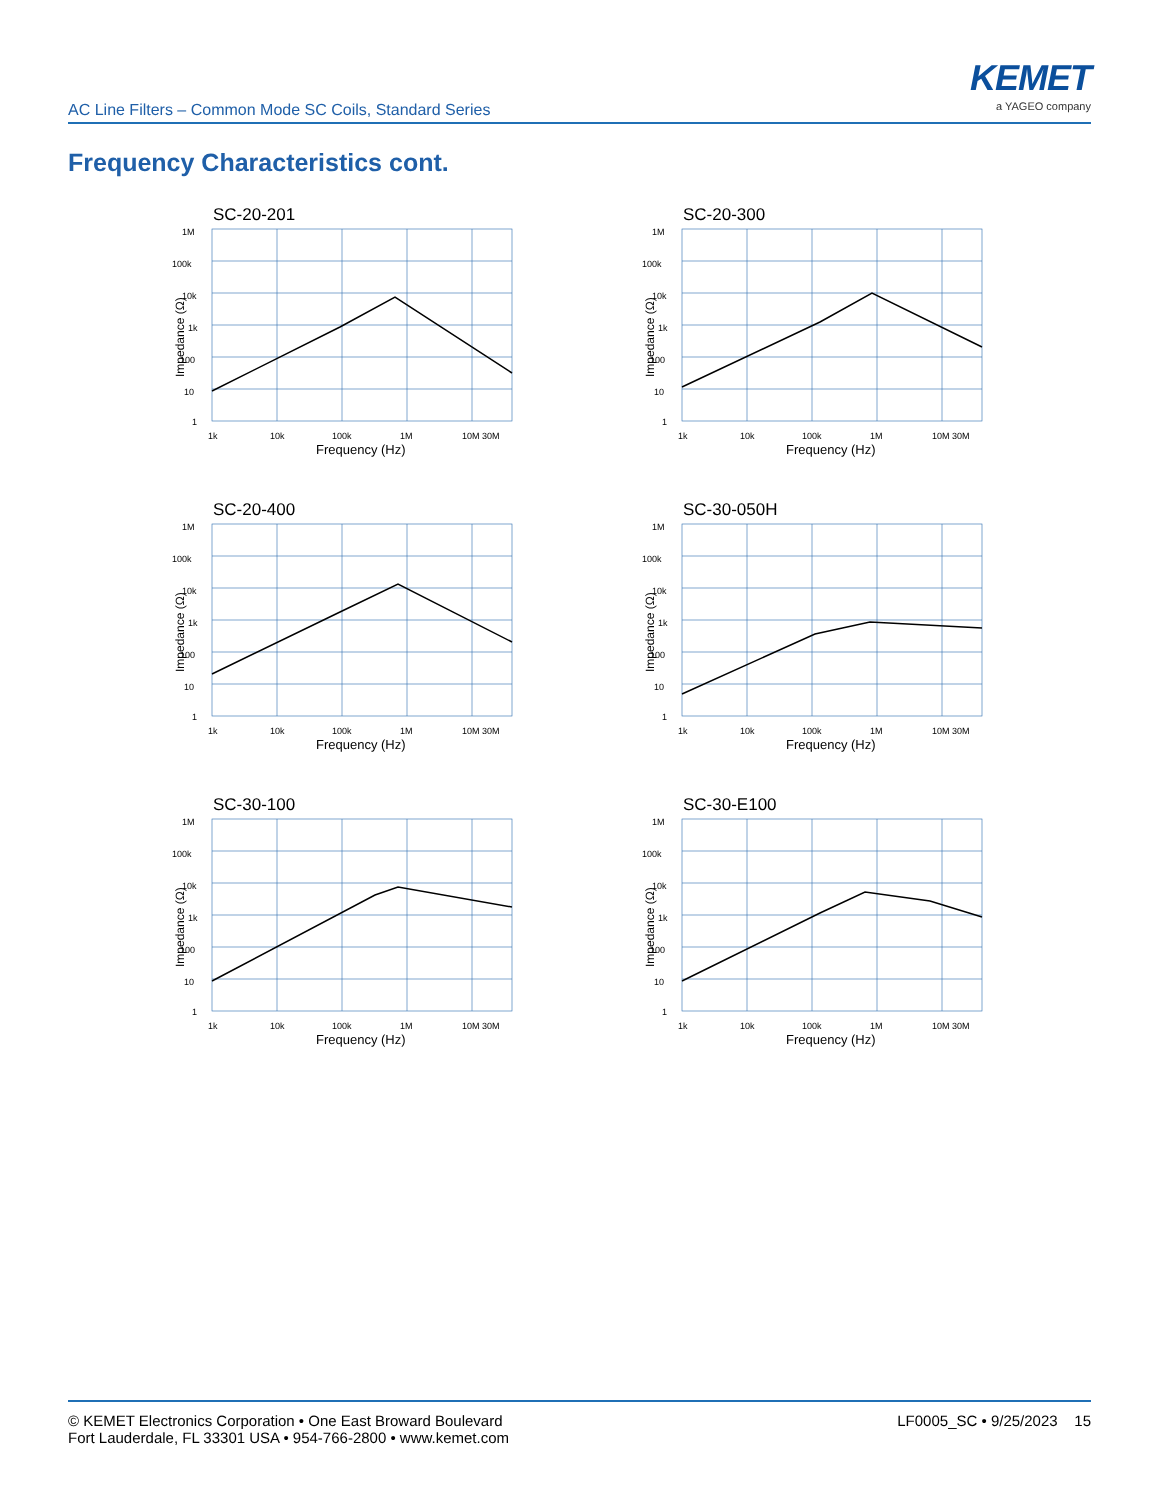AC Line Filters – Common Mode SC Coils, Standard Series
KEMET
a YAGEO company
Frequency Characteristics cont.
SC-20-201
1M
100k
10k
1k
100
10
1
1k
10k
100k
1M
10M 30M
Impedance (Ω)
Frequency (Hz)
SC-20-300
1M
100k
10k
1k
100
10
1
1k
10k
100k
1M
10M 30M
Impedance (Ω)
Frequency (Hz)
SC-20-400
1M
100k
10k
1k
100
10
1
1k
10k
100k
1M
10M 30M
Impedance (Ω)
Frequency (Hz)
SC-30-050H
1M
100k
10k
1k
100
10
1
1k
10k
100k
1M
10M 30M
Impedance (Ω)
Frequency (Hz)
SC-30-100
1M
100k
10k
1k
100
10
1
1k
10k
100k
1M
10M 30M
Impedance (Ω)
Frequency (Hz)
SC-30-E100
1M
100k
10k
1k
100
10
1
1k
10k
100k
1M
10M 30M
Impedance (Ω)
Frequency (Hz)
© KEMET Electronics Corporation • One East Broward Boulevard
Fort Lauderdale, FL 33301 USA • 954-766-2800 • www.kemet.com
LF0005_SC • 9/25/2023 15